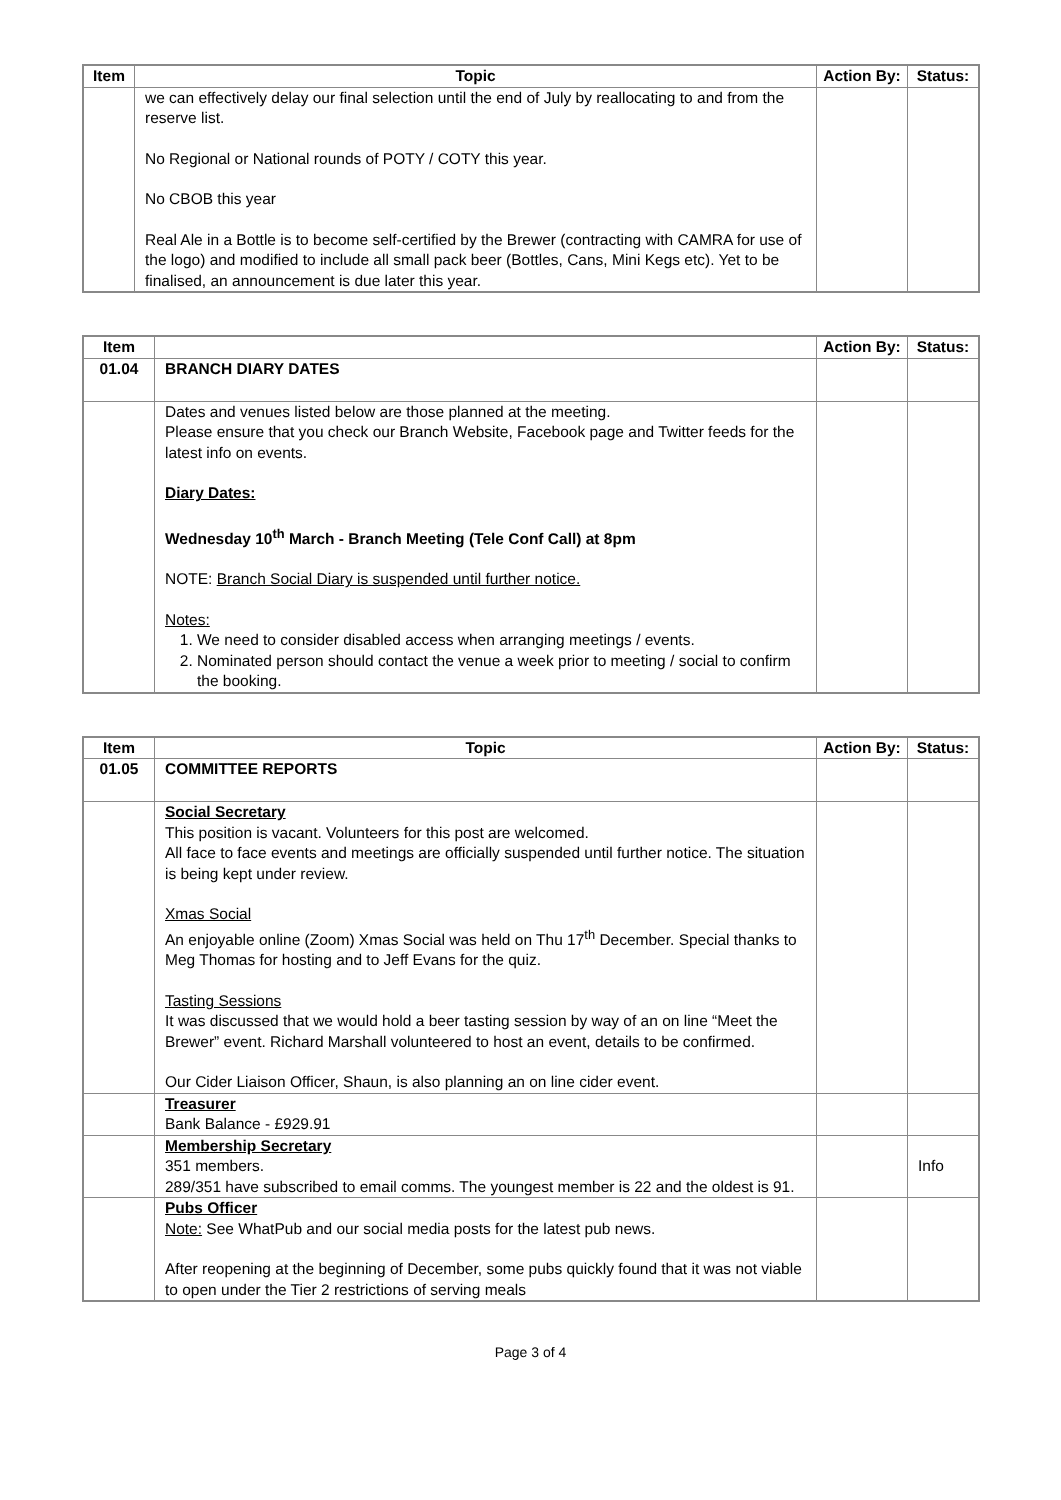| Item | Topic | Action By: | Status: |
| --- | --- | --- | --- |
| | we can effectively delay our final selection until the end of July by reallocating to and from the reserve list. No Regional or National rounds of POTY / COTY this year. No CBOB this year Real Ale in a Bottle is to become self-certified by the Brewer (contracting with CAMRA for use of the logo) and modified to include all small pack beer (Bottles, Cans, Mini Kegs etc). Yet to be finalised, an announcement is due later this year. | | |
| Item | | Action By: | Status: |
| --- | --- | --- | --- |
| 01.04 | BRANCH DIARY DATES | | |
| | Dates and venues listed below are those planned at the meeting. Please ensure that you check our Branch Website, Facebook page and Twitter feeds for the latest info on events. Diary Dates: Wednesday 10<sup>th</sup> March - Branch Meeting (Tele Conf Call) at 8pm NOTE: Branch Social Diary is suspended until further notice. Notes: 1. We need to consider disabled access when arranging meetings / events. 2. Nominated person should contact the venue a week prior to meeting / social to confirm the booking. | | |
| Item | Topic | Action By: | Status: |
| --- | --- | --- | --- |
| 01.05 | COMMITTEE REPORTS | | |
| | Social Secretary This position is vacant. Volunteers for this post are welcomed. All face to face events and meetings are officially suspended until further notice. The situation is being kept under review. Xmas Social An enjoyable online (Zoom) Xmas Social was held on Thu 17<sup>th</sup> December. Special thanks to Meg Thomas for hosting and to Jeff Evans for the quiz. Tasting Sessions It was discussed that we would hold a beer tasting session by way of an on line “Meet the Brewer” event. Richard Marshall volunteered to host an event, details to be confirmed. Our Cider Liaison Officer, Shaun, is also planning an on line cider event. | | |
| | Treasurer Bank Balance - £929.91 | | |
| | Membership Secretary 351 members. 289/351 have subscribed to email comms. The youngest member is 22 and the oldest is 91. | | Info |
| | Pubs Officer Note: See WhatPub and our social media posts for the latest pub news. After reopening at the beginning of December, some pubs quickly found that it was not viable to open under the Tier 2 restrictions of serving meals | | |
Page 3 of 4